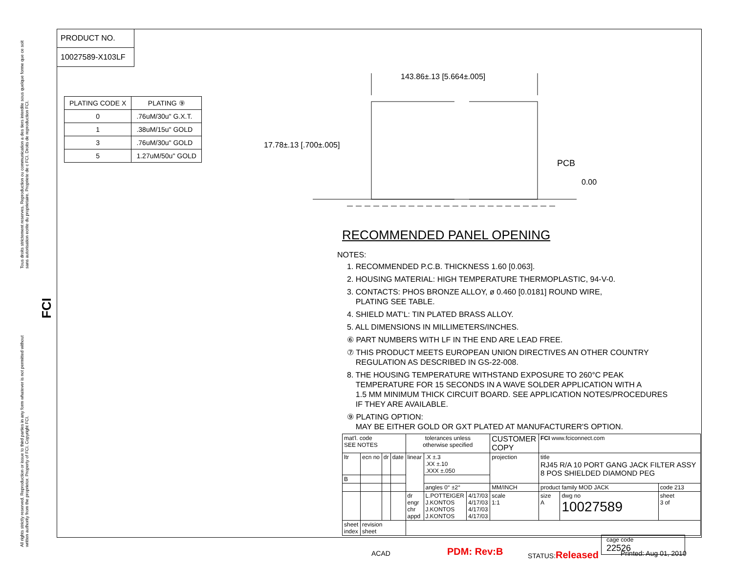Tous droits strictement reserves. Reproduction ou communication a des tiers interdite sous quelque forme que ce soit sans autorisation ecrite du proprietaire. Propriete de c FCI. Droits de reproduction FCI.
All rights strictly reserved. Reproduction or issue to third parties in any form whatever is not permitted without written authority from the proprietor. Property of FCI. Copyright FCI.
FCI
PRODUCT NO.
10027589-X103LF
| PLATING CODE X | PLATING ⑨ |
| --- | --- |
| 0 | .76uM/30u" G.X.T. |
| 1 | .38uM/15u" GOLD |
| 3 | .76uM/30u" GOLD |
| 5 | 1.27uM/50u" GOLD |
143.86±.13 [5.664±.005]
17.78±.13 [.700±.005]
PCB
0.00
RECOMMENDED PANEL OPENING
NOTES:
1. RECOMMENDED P.C.B. THICKNESS 1.60 [0.063].
2. HOUSING MATERIAL: HIGH TEMPERATURE THERMOPLASTIC, 94-V-0.
3. CONTACTS: PHOS BRONZE ALLOY, ø 0.460 [0.0181] ROUND WIRE,
PLATING SEE TABLE.
4. SHIELD MAT'L: TIN PLATED BRASS ALLOY.
5. ALL DIMENSIONS IN MILLIMETERS/INCHES.
⑥ PART NUMBERS WITH LF IN THE END ARE LEAD FREE.
⑦ THIS PRODUCT MEETS EUROPEAN UNION DIRECTIVES AN OTHER COUNTRY
REGULATION AS DESCRIBED IN GS-22-008.
8. THE HOUSING TEMPERATURE WITHSTAND EXPOSURE TO 260°C PEAK
TEMPERATURE FOR 15 SECONDS IN A WAVE SOLDER APPLICATION WITH A
1.5 MM MINIMUM THICK CIRCUIT BOARD. SEE APPLICATION NOTES/PROCEDURES
IF THEY ARE AVAILABLE.
⑨ PLATING OPTION:
MAY BE EITHER GOLD OR GXT PLATED AT MANUFACTURER'S OPTION.
| mat'l. code SEE NOTES | | | | tolerances unless otherwise specified | | | CUSTOMER COPY | FCI www.fciconnect.com | | |
| ltr | ecn no | dr | date | linear | .X ±.3 .XX ±.10 .XXX ±.050 | | projection | title RJ45 R/A 10 PORT GANG JACK FILTER ASSY 8 POS SHIELDED DIAMOND PEG | | |
| B | | | | | | | | | | |
| | | | | | angles 0° ±2° | | MM/INCH | product family MOD JACK | | code 213 |
| | | | | dr engr chr appd | L.POTTEIGER J.KONTOS J.KONTOS J.KONTOS | 4/17/03 4/17/03 4/17/03 4/17/03 | scale 1:1 | size A | dwg no 10027589 | sheet 3 of |
| sheet index | revision sheet | | | | | | | | | |
cage code
22526
ACAD PDM: Rev:B STATUS:Released Printed: Aug 01, 2010